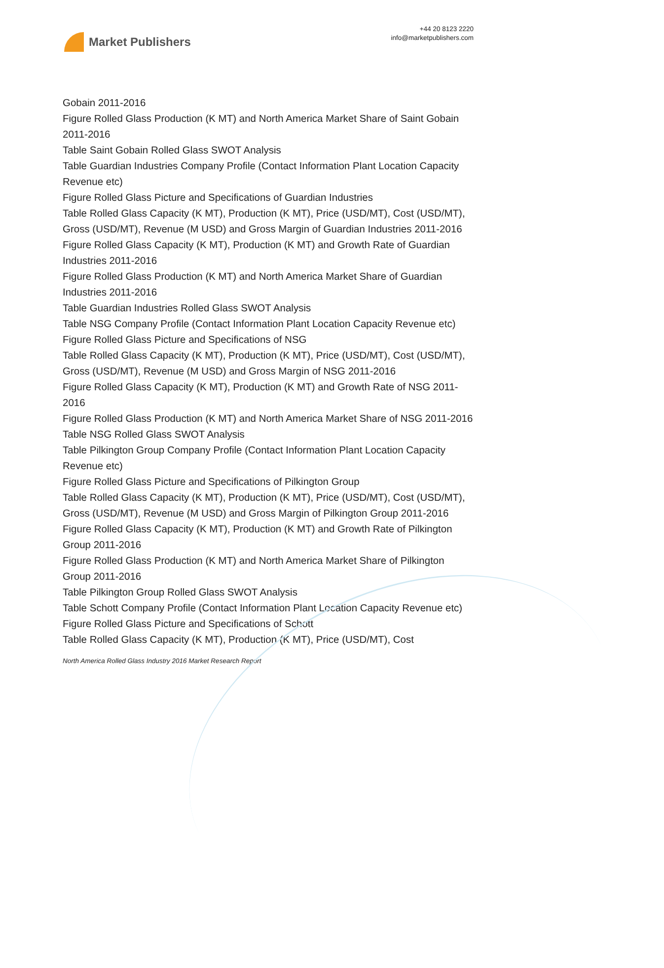Market Publishers
+44 20 8123 2220
info@marketpublishers.com
Gobain 2011-2016
Figure Rolled Glass Production (K MT) and North America Market Share of Saint Gobain 2011-2016
Table Saint Gobain Rolled Glass SWOT Analysis
Table Guardian Industries Company Profile (Contact Information Plant Location Capacity Revenue etc)
Figure Rolled Glass Picture and Specifications of Guardian Industries
Table Rolled Glass Capacity (K MT), Production (K MT), Price (USD/MT), Cost (USD/MT), Gross (USD/MT), Revenue (M USD) and Gross Margin of Guardian Industries 2011-2016
Figure Rolled Glass Capacity (K MT), Production (K MT) and Growth Rate of Guardian Industries 2011-2016
Figure Rolled Glass Production (K MT) and North America Market Share of Guardian Industries 2011-2016
Table Guardian Industries Rolled Glass SWOT Analysis
Table NSG Company Profile (Contact Information Plant Location Capacity Revenue etc)
Figure Rolled Glass Picture and Specifications of NSG
Table Rolled Glass Capacity (K MT), Production (K MT), Price (USD/MT), Cost (USD/MT), Gross (USD/MT), Revenue (M USD) and Gross Margin of NSG 2011-2016
Figure Rolled Glass Capacity (K MT), Production (K MT) and Growth Rate of NSG 2011-2016
Figure Rolled Glass Production (K MT) and North America Market Share of NSG 2011-2016
Table NSG Rolled Glass SWOT Analysis
Table Pilkington Group Company Profile (Contact Information Plant Location Capacity Revenue etc)
Figure Rolled Glass Picture and Specifications of Pilkington Group
Table Rolled Glass Capacity (K MT), Production (K MT), Price (USD/MT), Cost (USD/MT), Gross (USD/MT), Revenue (M USD) and Gross Margin of Pilkington Group 2011-2016
Figure Rolled Glass Capacity (K MT), Production (K MT) and Growth Rate of Pilkington Group 2011-2016
Figure Rolled Glass Production (K MT) and North America Market Share of Pilkington Group 2011-2016
Table Pilkington Group Rolled Glass SWOT Analysis
Table Schott Company Profile (Contact Information Plant Location Capacity Revenue etc)
Figure Rolled Glass Picture and Specifications of Schott
Table Rolled Glass Capacity (K MT), Production (K MT), Price (USD/MT), Cost
North America Rolled Glass Industry 2016 Market Research Report